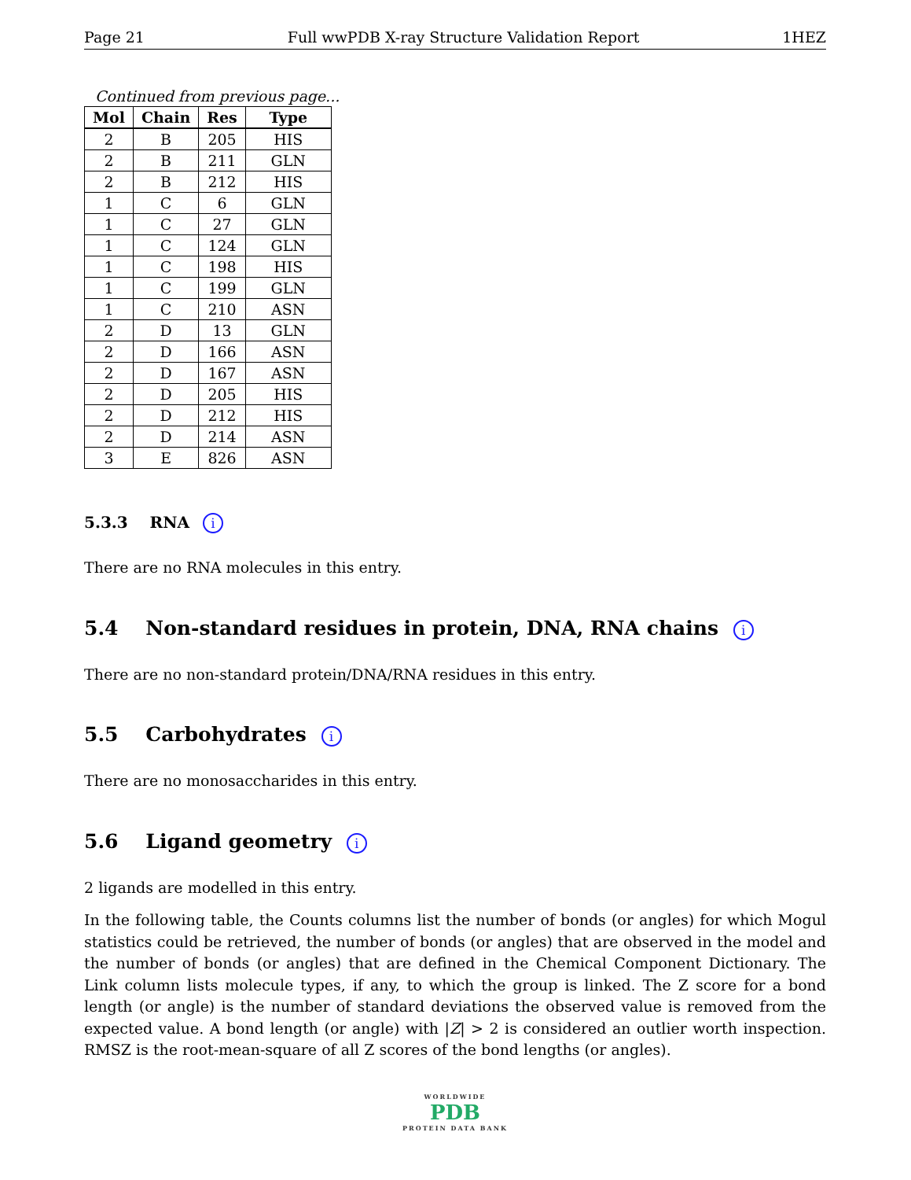Page 21 Full wwPDB X-ray Structure Validation Report 1HEZ
Continued from previous page...
| Mol | Chain | Res | Type |
| --- | --- | --- | --- |
| 2 | B | 205 | HIS |
| 2 | B | 211 | GLN |
| 2 | B | 212 | HIS |
| 1 | C | 6 | GLN |
| 1 | C | 27 | GLN |
| 1 | C | 124 | GLN |
| 1 | C | 198 | HIS |
| 1 | C | 199 | GLN |
| 1 | C | 210 | ASN |
| 2 | D | 13 | GLN |
| 2 | D | 166 | ASN |
| 2 | D | 167 | ASN |
| 2 | D | 205 | HIS |
| 2 | D | 212 | HIS |
| 2 | D | 214 | ASN |
| 3 | E | 826 | ASN |
5.3.3 RNA i
There are no RNA molecules in this entry.
5.4 Non-standard residues in protein, DNA, RNA chains i
There are no non-standard protein/DNA/RNA residues in this entry.
5.5 Carbohydrates i
There are no monosaccharides in this entry.
5.6 Ligand geometry i
2 ligands are modelled in this entry.
In the following table, the Counts columns list the number of bonds (or angles) for which Mogul statistics could be retrieved, the number of bonds (or angles) that are observed in the model and the number of bonds (or angles) that are defined in the Chemical Component Dictionary. The Link column lists molecule types, if any, to which the group is linked. The Z score for a bond length (or angle) is the number of standard deviations the observed value is removed from the expected value. A bond length (or angle) with |Z| > 2 is considered an outlier worth inspection. RMSZ is the root-mean-square of all Z scores of the bond lengths (or angles).
WORLDWIDE
PDB
PROTEIN DATA BANK